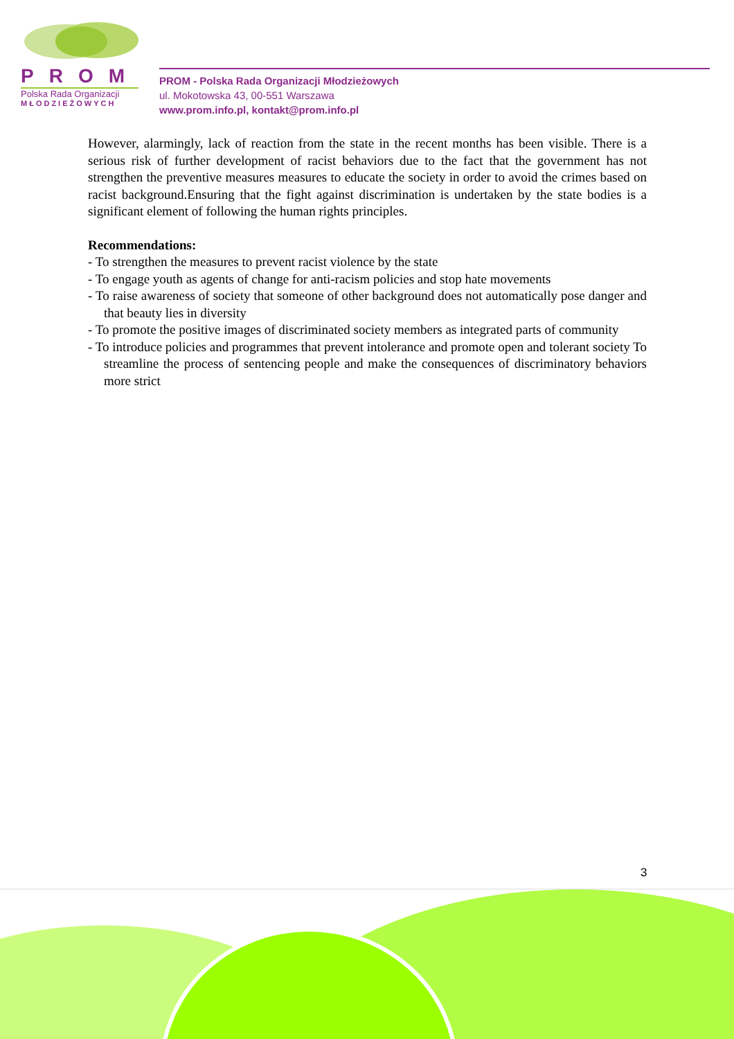PROM
Polska Rada Organizacji
MŁODZIEŻOWYCH
PROM - Polska Rada Organizacji Młodzieżowych
ul. Mokotowska 43, 00-551 Warszawa
www.prom.info.pl, kontakt@prom.info.pl
However, alarmingly, lack of reaction from the state in the recent months has been visible. There is a serious risk of further development of racist behaviors due to the fact that the government has not strengthen the preventive measures measures to educate the society in order to avoid the crimes based on racist background.Ensuring that the fight against discrimination is undertaken by the state bodies is a significant element of following the human rights principles.
Recommendations:
- To strengthen the measures to prevent racist violence by the state
- To engage youth as agents of change for anti-racism policies and stop hate movements
- To raise awareness of society that someone of other background does not automatically pose danger and that beauty lies in diversity
- To promote the positive images of discriminated society members as integrated parts of community
- To introduce policies and programmes that prevent intolerance and promote open and tolerant society To streamline the process of sentencing people and make the consequences of discriminatory behaviors more strict
3